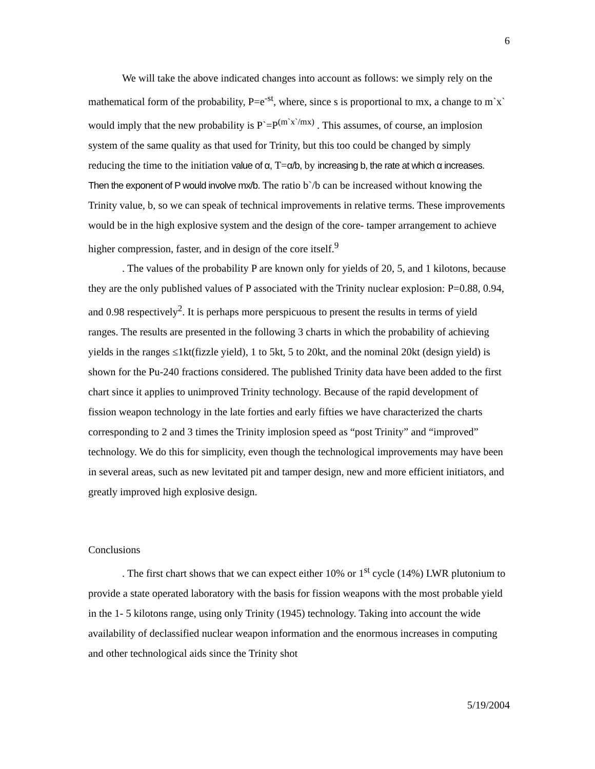6
We will take the above indicated changes into account as follows: we simply rely on the mathematical form of the probability, P=e<sup>-st</sup>, where, since s is proportional to mx, a change to m`x` would imply that the new probability is P`=P<sup>(m`x`/mx)</sup> . This assumes, of course, an implosion system of the same quality as that used for Trinity, but this too could be changed by simply reducing the time to the initiation value of α, T=α/b, by increasing b, the rate at which α increases. Then the exponent of P would involve mx/b. The ratio b`/b can be increased without knowing the Trinity value, b, so we can speak of technical improvements in relative terms. These improvements would be in the high explosive system and the design of the core- tamper arrangement to achieve higher compression, faster, and in design of the core itself.<sup>9</sup>
. The values of the probability P are known only for yields of 20, 5, and 1 kilotons, because they are the only published values of P associated with the Trinity nuclear explosion: P=0.88, 0.94, and 0.98 respectively<sup>2</sup>. It is perhaps more perspicuous to present the results in terms of yield ranges. The results are presented in the following 3 charts in which the probability of achieving yields in the ranges ≤1kt(fizzle yield), 1 to 5kt, 5 to 20kt, and the nominal 20kt (design yield) is shown for the Pu-240 fractions considered. The published Trinity data have been added to the first chart since it applies to unimproved Trinity technology. Because of the rapid development of fission weapon technology in the late forties and early fifties we have characterized the charts corresponding to 2 and 3 times the Trinity implosion speed as “post Trinity” and “improved” technology. We do this for simplicity, even though the technological improvements may have been in several areas, such as new levitated pit and tamper design, new and more efficient initiators, and greatly improved high explosive design.
Conclusions
. The first chart shows that we can expect either 10% or 1<sup>st</sup> cycle (14%) LWR plutonium to provide a state operated laboratory with the basis for fission weapons with the most probable yield in the 1- 5 kilotons range, using only Trinity (1945) technology. Taking into account the wide availability of declassified nuclear weapon information and the enormous increases in computing and other technological aids since the Trinity shot
5/19/2004